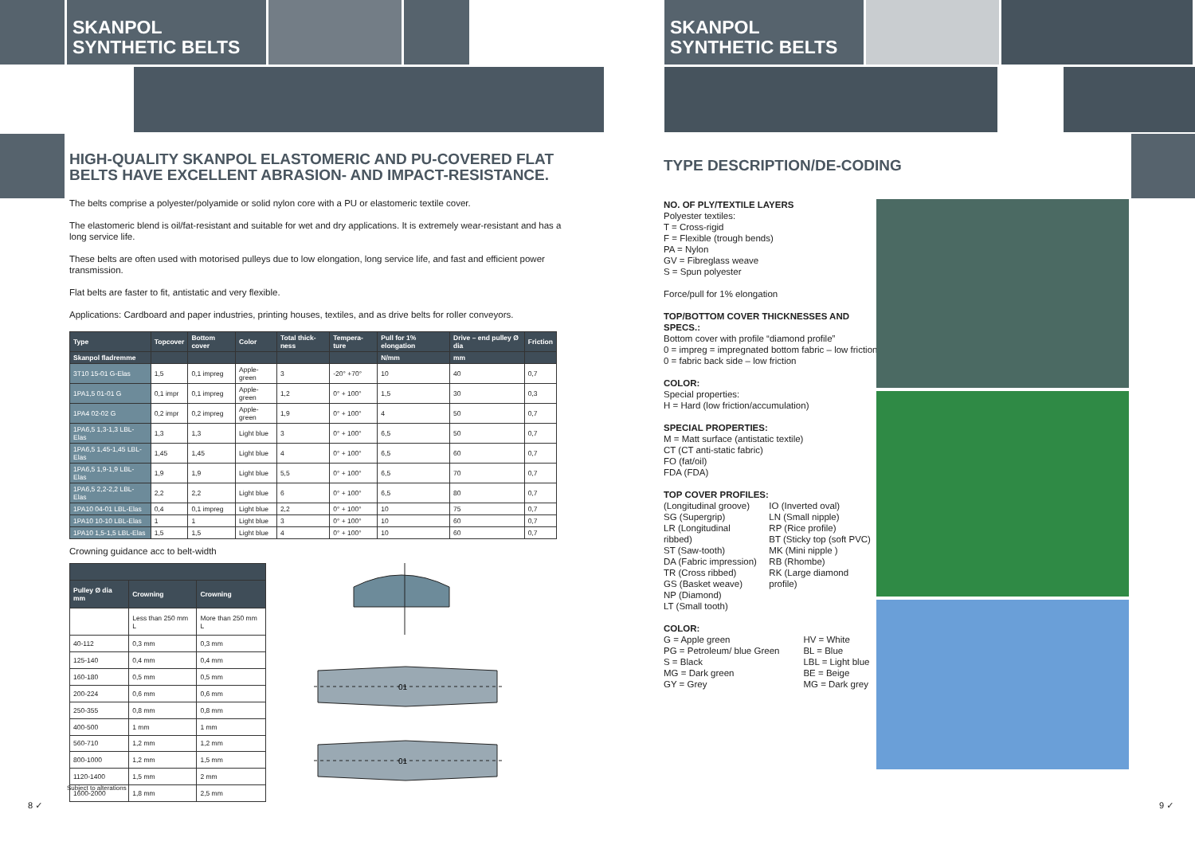SKANPOL
SYNTHETIC BELTS
HIGH-QUALITY SKANPOL ELASTOMERIC AND PU-COVERED FLAT BELTS HAVE EXCELLENT ABRASION- AND IMPACT-RESISTANCE.
The belts comprise a polyester/polyamide or solid nylon core with a PU or elastomeric textile cover.
The elastomeric blend is oil/fat-resistant and suitable for wet and dry applications. It is extremely wear-resistant and has a long service life.
These belts are often used with motorised pulleys due to low elongation, long service life, and fast and efficient power transmission.
Flat belts are faster to fit, antistatic and very flexible.
Applications: Cardboard and paper industries, printing houses, textiles, and as drive belts for roller conveyors.
| Type | Topcover | Bottom cover | Color | Total thick-ness | Tempera-ture | Pull for 1% elongation | Drive – end pulley Ø dia | Friction |
| --- | --- | --- | --- | --- | --- | --- | --- | --- |
| Skanpol fladremme | | | | | | N/mm | mm | |
| 3T10 15-01 G-Elas | 1,5 | 0,1 impreg | Apple-green | 3 | -20° +70° | 10 | 40 | 0,7 |
| 1PA1,5 01-01 G | 0,1 impr | 0,1 impreg | Apple-green | 1,2 | 0° + 100° | 1,5 | 30 | 0,3 |
| 1PA4 02-02 G | 0,2 impr | 0,2 impreg | Apple-green | 1,9 | 0° + 100° | 4 | 50 | 0,7 |
| 1PA6,5 1,3-1,3 LBL-Elas | 1,3 | 1,3 | Light blue | 3 | 0° + 100° | 6,5 | 50 | 0,7 |
| 1PA6,5 1,45-1,45 LBL-Elas | 1,45 | 1,45 | Light blue | 4 | 0° + 100° | 6,5 | 60 | 0,7 |
| 1PA6,5 1,9-1,9 LBL-Elas | 1,9 | 1,9 | Light blue | 5,5 | 0° + 100° | 6,5 | 70 | 0,7 |
| 1PA6,5 2,2-2,2 LBL-Elas | 2,2 | 2,2 | Light blue | 6 | 0° + 100° | 6,5 | 80 | 0,7 |
| 1PA10 04-01 LBL-Elas | 0,4 | 0,1 impreg | Light blue | 2,2 | 0° + 100° | 10 | 75 | 0,7 |
| 1PA10 10-10 LBL-Elas | 1 | 1 | Light blue | 3 | 0° + 100° | 10 | 60 | 0,7 |
| 1PA10 1,5-1,5 LBL-Elas | 1,5 | 1,5 | Light blue | 4 | 0° + 100° | 10 | 60 | 0,7 |
Crowning guidance acc to belt-width
| Pulley Ø dia mm | Crowning | Crowning |
| --- | --- | --- |
| | Less than 250 mm L | More than 250 mm L |
| 40-112 | 0,3 mm | 0,3 mm |
| 125-140 | 0,4 mm | 0,4 mm |
| 160-180 | 0,5 mm | 0,5 mm |
| 200-224 | 0,6 mm | 0,6 mm |
| 250-355 | 0,8 mm | 0,8 mm |
| 400-500 | 1 mm | 1 mm |
| 560-710 | 1,2 mm | 1,2 mm |
| 800-1000 | 1,2 mm | 1,5 mm |
| 1120-1400 | 1,5 mm | 2 mm |
| 1600-2000 | 1,8 mm | 2,5 mm |
01
01
Subject to alterations
8 ✓
SKANPOL
SYNTHETIC BELTS
TYPE DESCRIPTION/DE-CODING
NO. OF PLY/TEXTILE LAYERS
Polyester textiles:
T = Cross-rigid
F = Flexible (trough bends)
PA = Nylon
GV = Fibreglass weave
S = Spun polyester
Force/pull for 1% elongation
TOP/BOTTOM COVER THICKNESSES AND SPECS.:
Bottom cover with profile “diamond profile”
0 = impreg = impregnated bottom fabric – low friction
0 = fabric back side – low friction
COLOR:
Special properties:
H = Hard (low friction/accumulation)
SPECIAL PROPERTIES:
M = Matt surface (antistatic textile)
CT (CT anti-static fabric)
FO (fat/oil)
FDA (FDA)
TOP COVER PROFILES:
(Longitudinal groove)
SG (Supergrip)
LR (Longitudinal ribbed)
ST (Saw-tooth)
DA (Fabric impression)
TR (Cross ribbed)
GS (Basket weave)
NP (Diamond)
LT (Small tooth)
IO (Inverted oval)
LN (Small nipple)
RP (Rice profile)
BT (Sticky top (soft PVC)
MK (Mini nipple )
RB (Rhombe)
RK (Large diamond profile)
COLOR:
G = Apple green
PG = Petroleum/ blue Green
S = Black
MG = Dark green
GY = Grey
HV = White
BL = Blue
LBL = Light blue
BE = Beige
MG = Dark grey
9 ✓